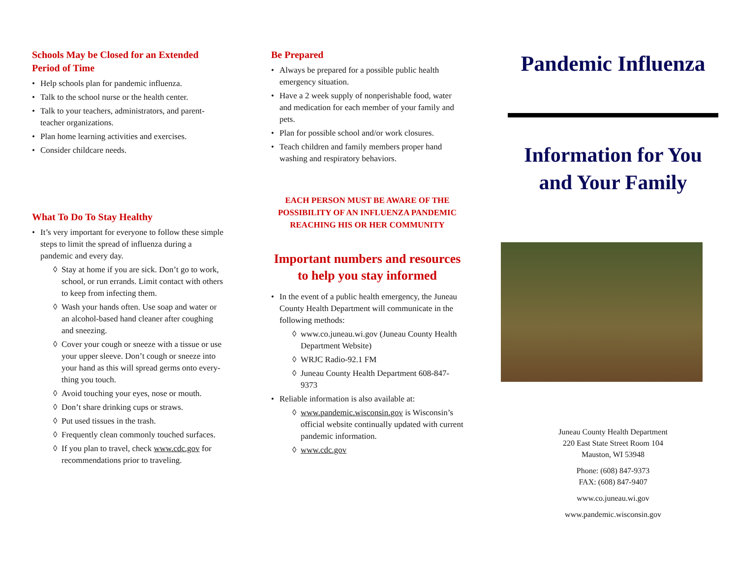Schools May be Closed for an Extended Period of Time
Help schools plan for pandemic influenza.
Talk to the school nurse or the health center.
Talk to your teachers, administrators, and parent-teacher organizations.
Plan home learning activities and exercises.
Consider childcare needs.
What To Do To Stay Healthy
It’s very important for everyone to follow these simple steps to limit the spread of influenza during a pandemic and every day.
◊ Stay at home if you are sick. Don’t go to work, school, or run errands. Limit contact with others to keep from infecting them.
◊ Wash your hands often. Use soap and water or an alcohol-based hand cleaner after coughing and sneezing.
◊ Cover your cough or sneeze with a tissue or use your upper sleeve. Don’t cough or sneeze into your hand as this will spread germs onto every-thing you touch.
◊ Avoid touching your eyes, nose or mouth.
◊ Don’t share drinking cups or straws.
◊ Put used tissues in the trash.
◊ Frequently clean commonly touched surfaces.
◊ If you plan to travel, check www.cdc.gov for recommendations prior to traveling.
Be Prepared
Always be prepared for a possible public health emergency situation.
Have a 2 week supply of nonperishable food, water and medication for each member of your family and pets.
Plan for possible school and/or work closures.
Teach children and family members proper hand washing and respiratory behaviors.
EACH PERSON MUST BE AWARE OF THE POSSIBILITY OF AN INFLUENZA PANDEMIC REACHING HIS OR HER COMMUNITY
Important numbers and resources to help you stay informed
In the event of a public health emergency, the Juneau County Health Department will communicate in the following methods:
◊ www.co.juneau.wi.gov (Juneau County Health Department Website)
◊ WRJC Radio-92.1 FM
◊ Juneau County Health Department 608-847-9373
Reliable information is also available at:
◊ www.pandemic.wisconsin.gov is Wisconsin’s official website continually updated with current pandemic information.
◊ www.cdc.gov
Pandemic Influenza
Information for You and Your Family
Juneau County Health Department
220 East State Street Room 104
Mauston, WI 53948
Phone: (608) 847-9373
FAX: (608) 847-9407
www.co.juneau.wi.gov
www.pandemic.wisconsin.gov